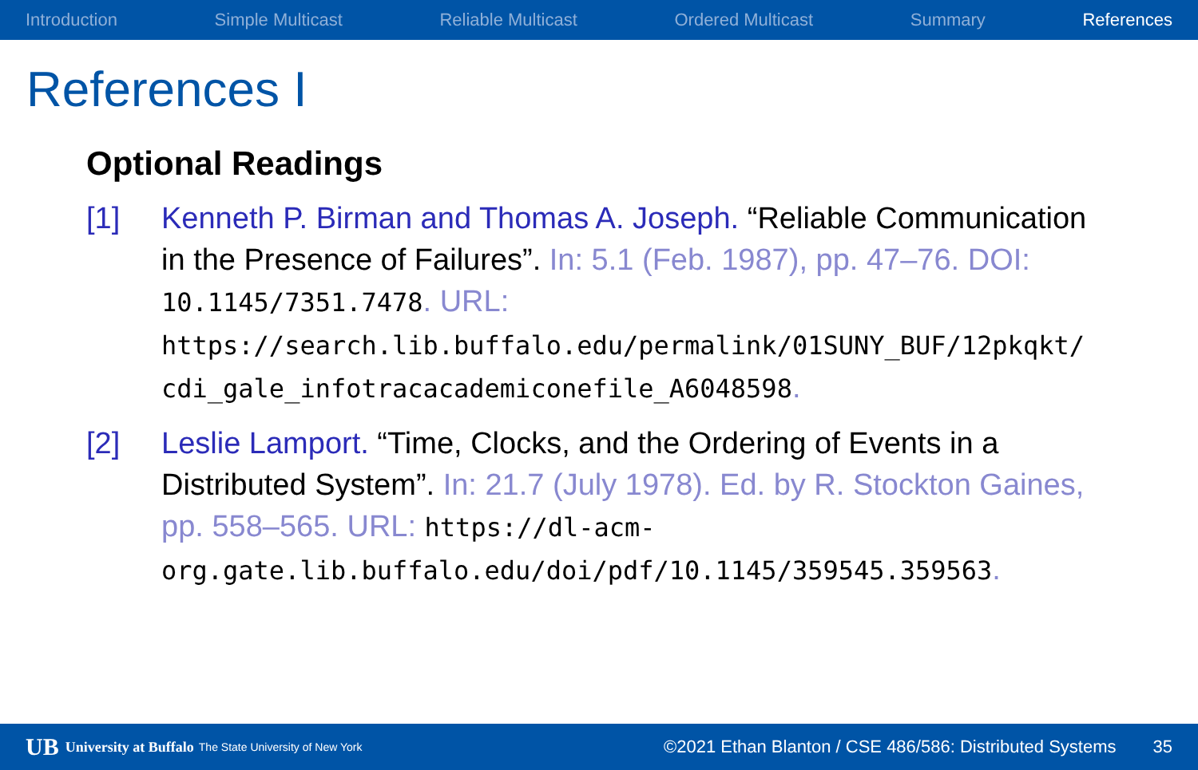Introduction Simple Multicast Reliable Multicast Ordered Multicast Summary References
References I
Optional Readings
[1] Kenneth P. Birman and Thomas A. Joseph. “Reliable Communication in the Presence of Failures”. In: 5.1 (Feb. 1987), pp. 47–76. DOI: 10.1145/7351.7478. URL: https://search.lib.buffalo.edu/permalink/01SUNY_BUF/12pkqkt/ cdi_gale_infotracacademiconefile_A6048598.
[2] Leslie Lamport. “Time, Clocks, and the Ordering of Events in a Distributed System”. In: 21.7 (July 1978). Ed. by R. Stockton Gaines, pp. 558–565. URL: https://dl-acm-org.gate.lib.buffalo.edu/doi/pdf/10.1145/359545.359563.
UB University at Buffalo The State University of New York ©2021 Ethan Blanton / CSE 486/586: Distributed Systems 35